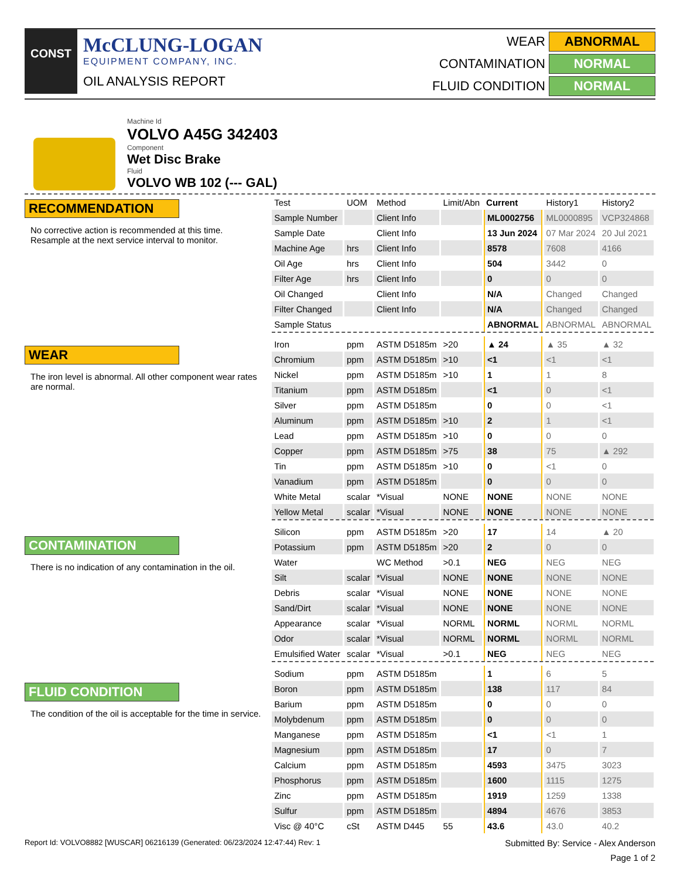CONST
McCLUNG-LOGAN
EQUIPMENT COMPANY, INC.
OIL ANALYSIS REPORT
WEAR ABNORMAL
CONTAMINATION NORMAL
FLUID CONDITION NORMAL
Machine Id
VOLVO A45G 342403
Component
Wet Disc Brake
Fluid
VOLVO WB 102 (--- GAL)
RECOMMENDATION
No corrective action is recommended at this time. Resample at the next service interval to monitor.
WEAR
The iron level is abnormal. All other component wear rates are normal.
CONTAMINATION
There is no indication of any contamination in the oil.
FLUID CONDITION
The condition of the oil is acceptable for the time in service.
| Test | UOM | Method | Limit/Abn | Current | History1 | History2 |
| --- | --- | --- | --- | --- | --- | --- |
| Sample Number | | Client Info | | ML0002756 | ML0000895 | VCP324868 |
| Sample Date | | Client Info | | 13 Jun 2024 | 07 Mar 2024 | 20 Jul 2021 |
| Machine Age | hrs | Client Info | | 8578 | 7608 | 4166 |
| Oil Age | hrs | Client Info | | 504 | 3442 | 0 |
| Filter Age | hrs | Client Info | | 0 | 0 | 0 |
| Oil Changed | | Client Info | | N/A | Changed | Changed |
| Filter Changed | | Client Info | | N/A | Changed | Changed |
| Sample Status | | | | ABNORMAL | ABNORMAL | ABNORMAL |
| Iron | ppm | ASTM D5185m | >20 | ▲ 24 | ▲ 35 | ▲ 32 |
| Chromium | ppm | ASTM D5185m | >10 | <1 | <1 | <1 |
| Nickel | ppm | ASTM D5185m | >10 | 1 | 1 | 8 |
| Titanium | ppm | ASTM D5185m | | <1 | 0 | <1 |
| Silver | ppm | ASTM D5185m | | 0 | 0 | <1 |
| Aluminum | ppm | ASTM D5185m | >10 | 2 | 1 | <1 |
| Lead | ppm | ASTM D5185m | >10 | 0 | 0 | 0 |
| Copper | ppm | ASTM D5185m | >75 | 38 | 75 | ▲ 292 |
| Tin | ppm | ASTM D5185m | >10 | 0 | <1 | 0 |
| Vanadium | ppm | ASTM D5185m | | 0 | 0 | 0 |
| White Metal | scalar | *Visual | NONE | NONE | NONE | NONE |
| Yellow Metal | scalar | *Visual | NONE | NONE | NONE | NONE |
| Silicon | ppm | ASTM D5185m | >20 | 17 | 14 | ▲ 20 |
| Potassium | ppm | ASTM D5185m | >20 | 2 | 0 | 0 |
| Water | | WC Method | >0.1 | NEG | NEG | NEG |
| Silt | scalar | *Visual | NONE | NONE | NONE | NONE |
| Debris | scalar | *Visual | NONE | NONE | NONE | NONE |
| Sand/Dirt | scalar | *Visual | NONE | NONE | NONE | NONE |
| Appearance | scalar | *Visual | NORML | NORML | NORML | NORML |
| Odor | scalar | *Visual | NORML | NORML | NORML | NORML |
| Emulsified Water | scalar | *Visual | >0.1 | NEG | NEG | NEG |
| Sodium | ppm | ASTM D5185m | | 1 | 6 | 5 |
| Boron | ppm | ASTM D5185m | | 138 | 117 | 84 |
| Barium | ppm | ASTM D5185m | | 0 | 0 | 0 |
| Molybdenum | ppm | ASTM D5185m | | 0 | 0 | 0 |
| Manganese | ppm | ASTM D5185m | | <1 | <1 | 1 |
| Magnesium | ppm | ASTM D5185m | | 17 | 0 | 7 |
| Calcium | ppm | ASTM D5185m | | 4593 | 3475 | 3023 |
| Phosphorus | ppm | ASTM D5185m | | 1600 | 1115 | 1275 |
| Zinc | ppm | ASTM D5185m | | 1919 | 1259 | 1338 |
| Sulfur | ppm | ASTM D5185m | | 4894 | 4676 | 3853 |
| Visc @ 40°C | cSt | ASTM D445 | 55 | 43.6 | 43.0 | 40.2 |
Report Id: VOLVO8882 [WUSCAR] 06216139 (Generated: 06/23/2024 12:47:44) Rev: 1 Submitted By: Service - Alex Anderson
Page 1 of 2